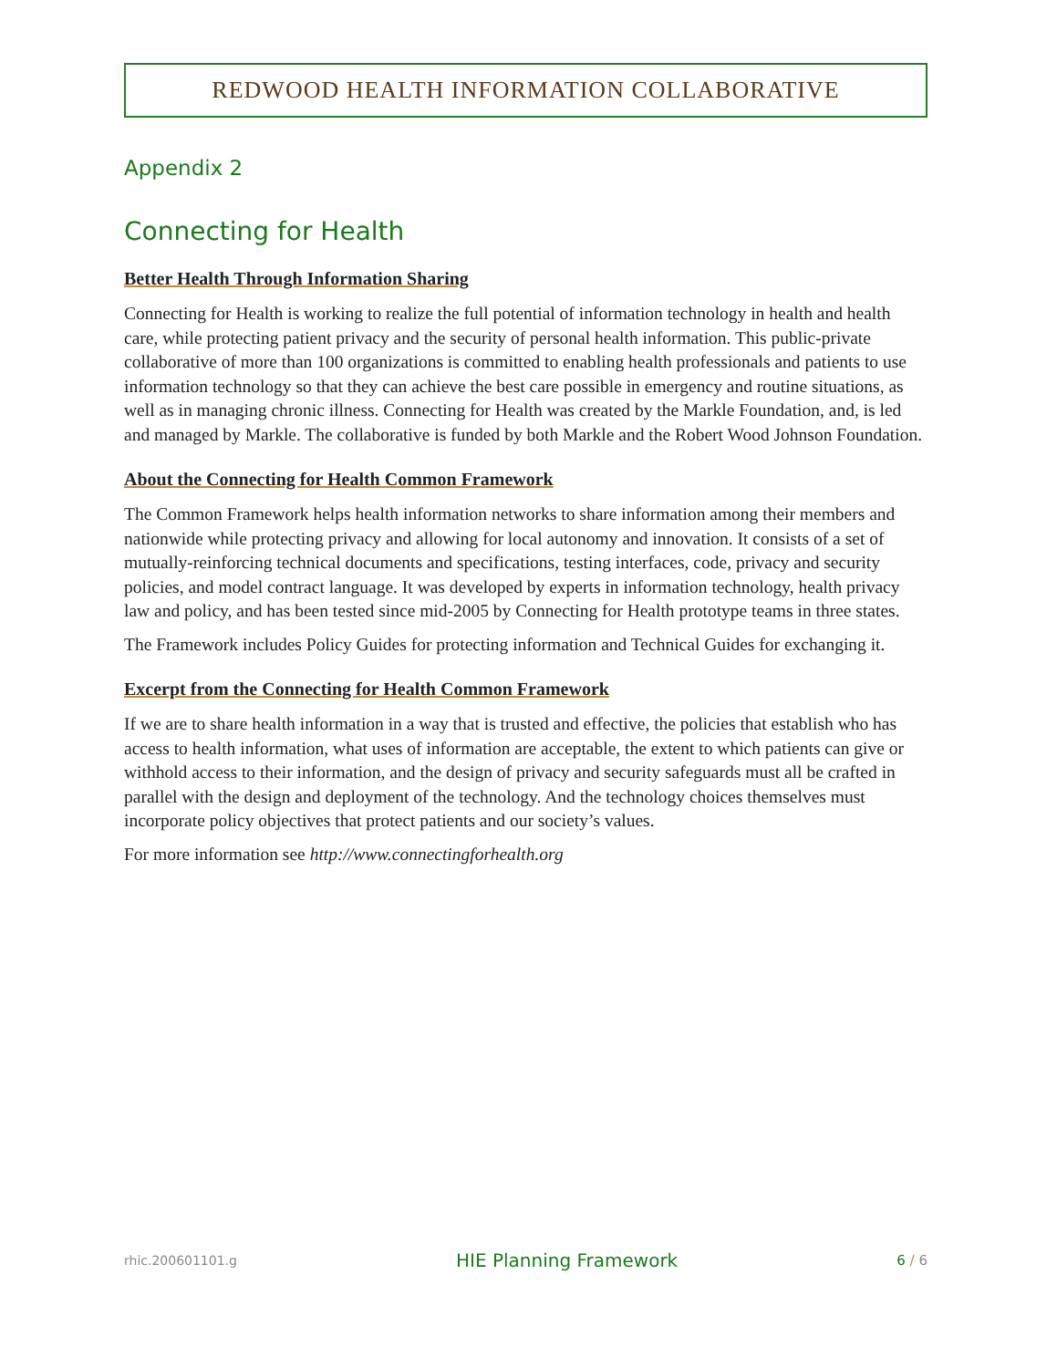REDWOOD HEALTH INFORMATION COLLABORATIVE
Appendix 2
Connecting for Health
Better Health Through Information Sharing
Connecting for Health is working to realize the full potential of information technology in health and health care, while protecting patient privacy and the security of personal health information. This public-private collaborative of more than 100 organizations is committed to enabling health professionals and patients to use information technology so that they can achieve the best care possible in emergency and routine situations, as well as in managing chronic illness. Connecting for Health was created by the Markle Foundation, and, is led and managed by Markle. The collaborative is funded by both Markle and the Robert Wood Johnson Foundation.
About the Connecting for Health Common Framework
The Common Framework helps health information networks to share information among their members and nationwide while protecting privacy and allowing for local autonomy and innovation. It consists of a set of mutually-reinforcing technical documents and specifications, testing interfaces, code, privacy and security policies, and model contract language. It was developed by experts in information technology, health privacy law and policy, and has been tested since mid-2005 by Connecting for Health prototype teams in three states.
The Framework includes Policy Guides for protecting information and Technical Guides for exchanging it.
Excerpt from the Connecting for Health Common Framework
If we are to share health information in a way that is trusted and effective, the policies that establish who has access to health information, what uses of information are acceptable, the extent to which patients can give or withhold access to their information, and the design of privacy and security safeguards must all be crafted in parallel with the design and deployment of the technology. And the technology choices themselves must incorporate policy objectives that protect patients and our society’s values.
For more information see http://www.connectingforhealth.org
rhic.200601101.g HIE Planning Framework 6 / 6